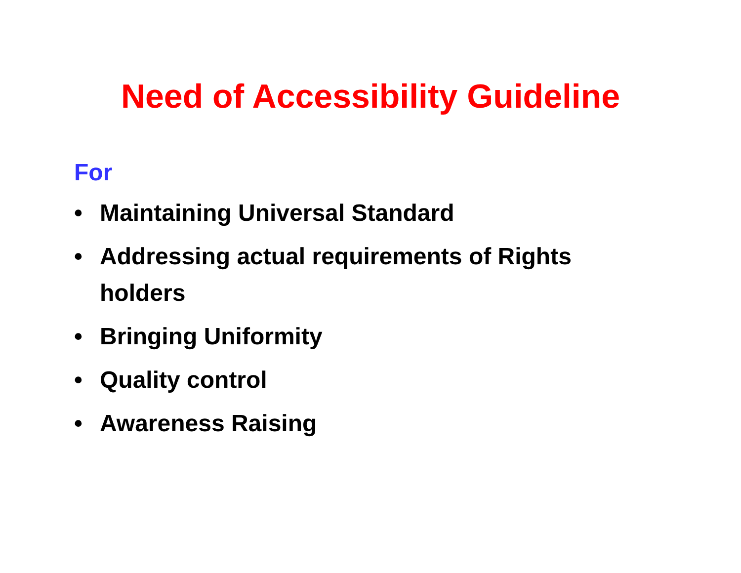Need of Accessibility Guideline
For
• Maintaining Universal Standard
• Addressing actual requirements of Rights holders
• Bringing Uniformity
• Quality control
• Awareness Raising